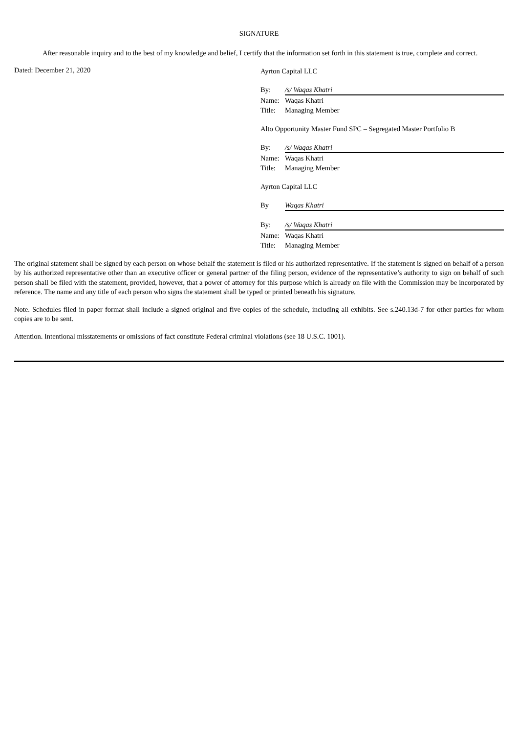SIGNATURE
After reasonable inquiry and to the best of my knowledge and belief, I certify that the information set forth in this statement is true, complete and correct.
Dated: December 21, 2020
Ayrton Capital LLC
By: /s/ Waqas Khatri
Name: Waqas Khatri
Title: Managing Member
Alto Opportunity Master Fund SPC – Segregated Master Portfolio B
By: /s/ Waqas Khatri
Name: Waqas Khatri
Title: Managing Member
Ayrton Capital LLC
By Waqas Khatri
By: /s/ Waqas Khatri
Name: Waqas Khatri
Title: Managing Member
The original statement shall be signed by each person on whose behalf the statement is filed or his authorized representative. If the statement is signed on behalf of a person by his authorized representative other than an executive officer or general partner of the filing person, evidence of the representative’s authority to sign on behalf of such person shall be filed with the statement, provided, however, that a power of attorney for this purpose which is already on file with the Commission may be incorporated by reference. The name and any title of each person who signs the statement shall be typed or printed beneath his signature.
Note. Schedules filed in paper format shall include a signed original and five copies of the schedule, including all exhibits. See s.240.13d-7 for other parties for whom copies are to be sent.
Attention. Intentional misstatements or omissions of fact constitute Federal criminal violations (see 18 U.S.C. 1001).